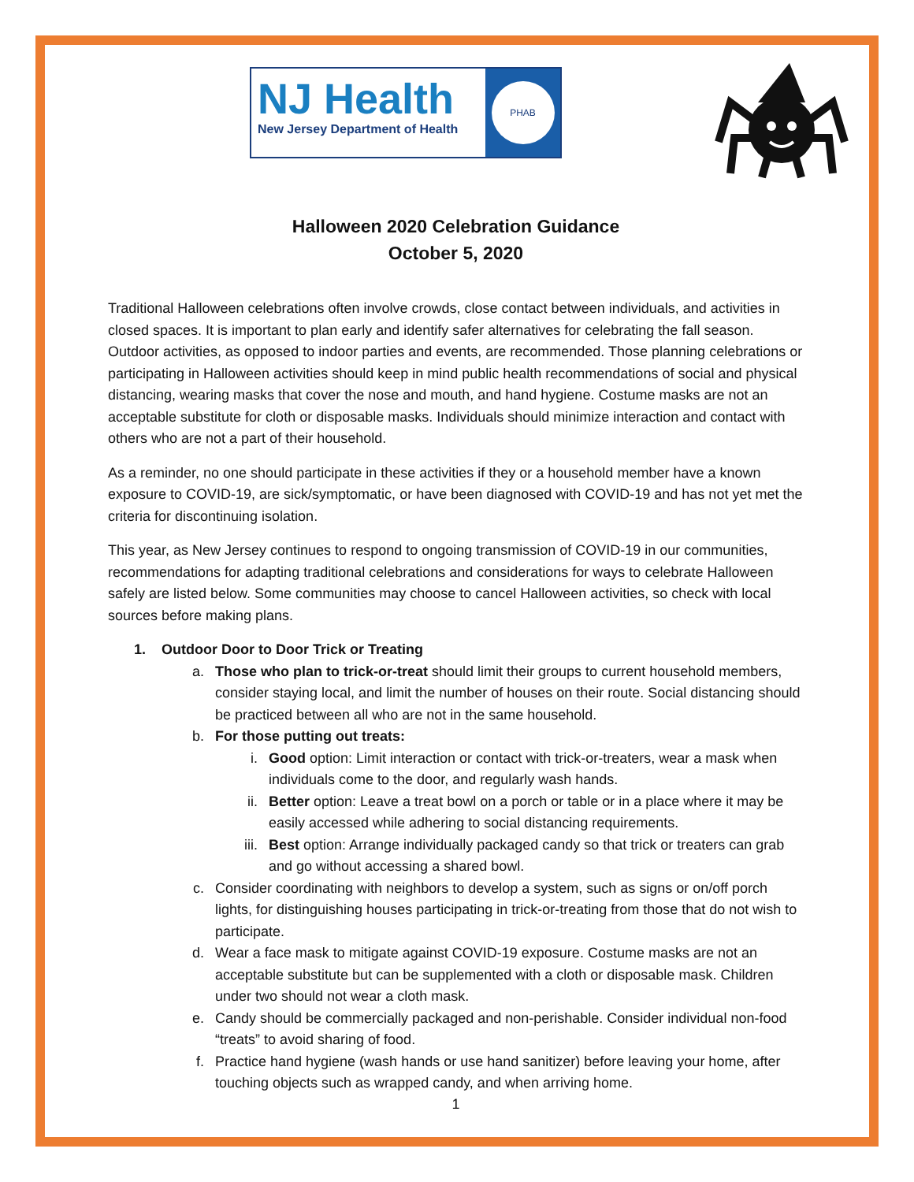NJ Health
New Jersey Department of Health
PHAB
Halloween 2020 Celebration Guidance
October 5, 2020
Traditional Halloween celebrations often involve crowds, close contact between individuals, and activities in closed spaces. It is important to plan early and identify safer alternatives for celebrating the fall season. Outdoor activities, as opposed to indoor parties and events, are recommended. Those planning celebrations or participating in Halloween activities should keep in mind public health recommendations of social and physical distancing, wearing masks that cover the nose and mouth, and hand hygiene. Costume masks are not an acceptable substitute for cloth or disposable masks. Individuals should minimize interaction and contact with others who are not a part of their household.
As a reminder, no one should participate in these activities if they or a household member have a known exposure to COVID-19, are sick/symptomatic, or have been diagnosed with COVID-19 and has not yet met the criteria for discontinuing isolation.
This year, as New Jersey continues to respond to ongoing transmission of COVID-19 in our communities, recommendations for adapting traditional celebrations and considerations for ways to celebrate Halloween safely are listed below. Some communities may choose to cancel Halloween activities, so check with local sources before making plans.
1. Outdoor Door to Door Trick or Treating
a. Those who plan to trick-or-treat should limit their groups to current household members, consider staying local, and limit the number of houses on their route. Social distancing should be practiced between all who are not in the same household.
b. For those putting out treats:
i. Good option: Limit interaction or contact with trick-or-treaters, wear a mask when individuals come to the door, and regularly wash hands.
ii. Better option: Leave a treat bowl on a porch or table or in a place where it may be easily accessed while adhering to social distancing requirements.
iii. Best option: Arrange individually packaged candy so that trick or treaters can grab and go without accessing a shared bowl.
c. Consider coordinating with neighbors to develop a system, such as signs or on/off porch lights, for distinguishing houses participating in trick-or-treating from those that do not wish to participate.
d. Wear a face mask to mitigate against COVID-19 exposure. Costume masks are not an acceptable substitute but can be supplemented with a cloth or disposable mask. Children under two should not wear a cloth mask.
e. Candy should be commercially packaged and non-perishable. Consider individual non-food “treats” to avoid sharing of food.
f. Practice hand hygiene (wash hands or use hand sanitizer) before leaving your home, after touching objects such as wrapped candy, and when arriving home.
1